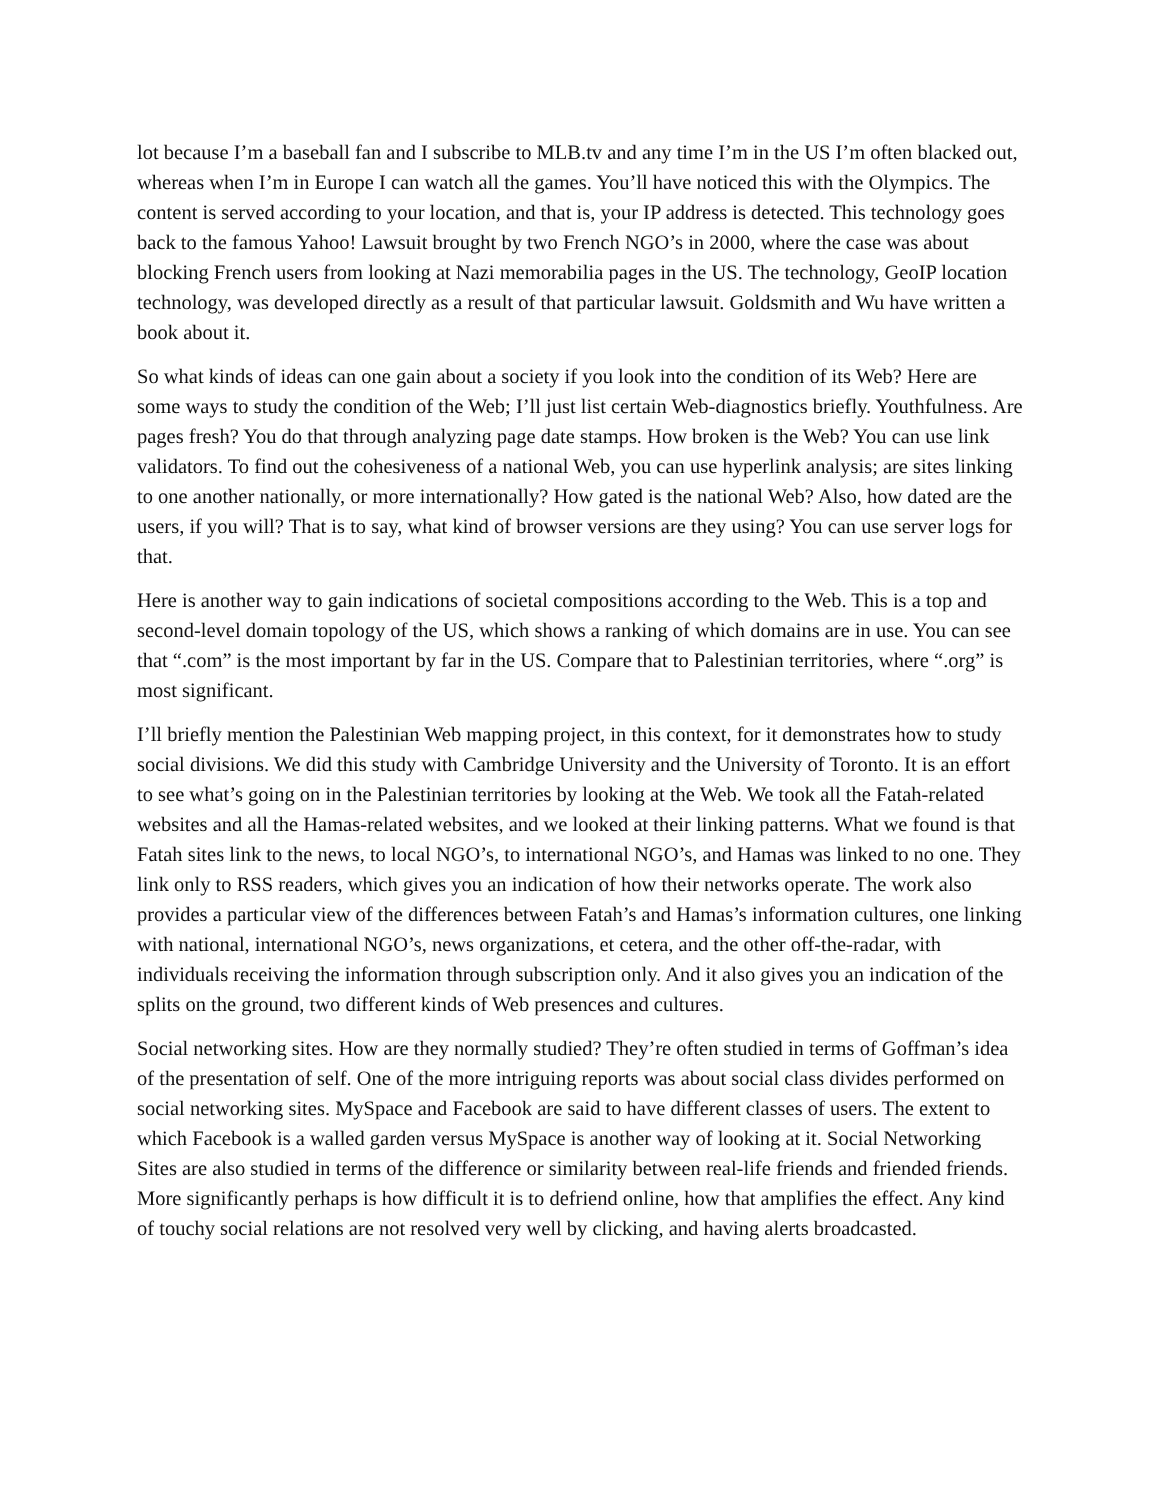lot because I’m a baseball fan and I subscribe to MLB.tv and any time I’m in the US I’m often blacked out, whereas when I’m in Europe I can watch all the games. You’ll have noticed this with the Olympics. The content is served according to your location, and that is, your IP address is detected. This technology goes back to the famous Yahoo! Lawsuit brought by two French NGO’s in 2000, where the case was about blocking French users from looking at Nazi memorabilia pages in the US. The technology, GeoIP location technology, was developed directly as a result of that particular lawsuit. Goldsmith and Wu have written a book about it.
So what kinds of ideas can one gain about a society if you look into the condition of its Web? Here are some ways to study the condition of the Web; I’ll just list certain Web-diagnostics briefly. Youthfulness. Are pages fresh? You do that through analyzing page date stamps. How broken is the Web? You can use link validators. To find out the cohesiveness of a national Web, you can use hyperlink analysis; are sites linking to one another nationally, or more internationally? How gated is the national Web? Also, how dated are the users, if you will? That is to say, what kind of browser versions are they using? You can use server logs for that.
Here is another way to gain indications of societal compositions according to the Web. This is a top and second-level domain topology of the US, which shows a ranking of which domains are in use. You can see that “.com” is the most important by far in the US. Compare that to Palestinian territories, where “.org” is most significant.
I’ll briefly mention the Palestinian Web mapping project, in this context, for it demonstrates how to study social divisions. We did this study with Cambridge University and the University of Toronto. It is an effort to see what’s going on in the Palestinian territories by looking at the Web. We took all the Fatah-related websites and all the Hamas-related websites, and we looked at their linking patterns. What we found is that Fatah sites link to the news, to local NGO’s, to international NGO’s, and Hamas was linked to no one. They link only to RSS readers, which gives you an indication of how their networks operate. The work also provides a particular view of the differences between Fatah’s and Hamas’s information cultures, one linking with national, international NGO’s, news organizations, et cetera, and the other off-the-radar, with individuals receiving the information through subscription only. And it also gives you an indication of the splits on the ground, two different kinds of Web presences and cultures.
Social networking sites. How are they normally studied? They’re often studied in terms of Goffman’s idea of the presentation of self. One of the more intriguing reports was about social class divides performed on social networking sites. MySpace and Facebook are said to have different classes of users. The extent to which Facebook is a walled garden versus MySpace is another way of looking at it. Social Networking Sites are also studied in terms of the difference or similarity between real-life friends and friended friends. More significantly perhaps is how difficult it is to defriend online, how that amplifies the effect. Any kind of touchy social relations are not resolved very well by clicking, and having alerts broadcasted.